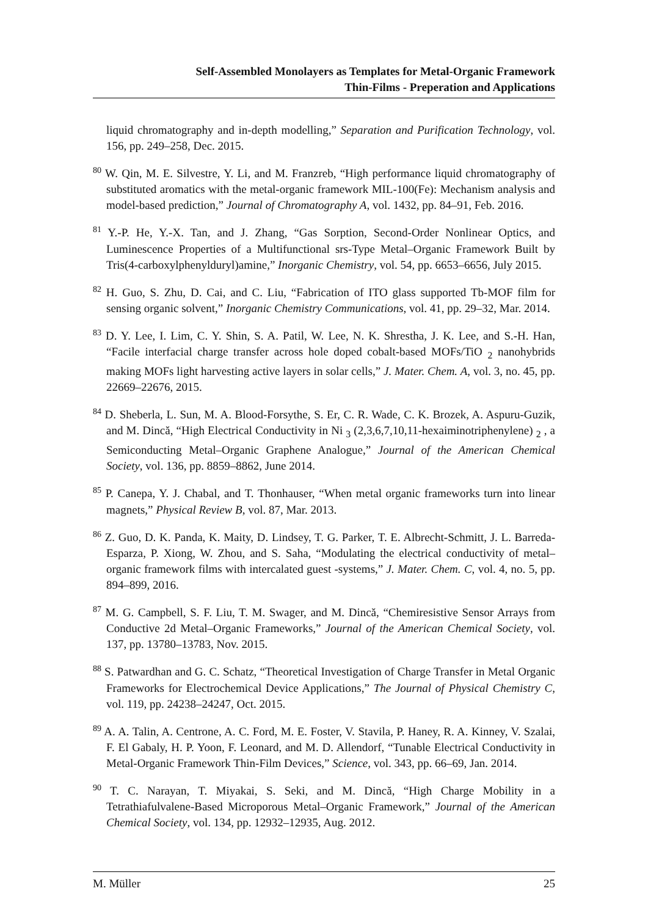Self-Assembled Monolayers as Templates for Metal-Organic Framework
Thin-Films - Preperation and Applications
liquid chromatography and in-depth modelling,” Separation and Purification Technology, vol. 156, pp. 249–258, Dec. 2015.
<sup>80</sup> W. Qin, M. E. Silvestre, Y. Li, and M. Franzreb, “High performance liquid chromatography of substituted aromatics with the metal-organic framework MIL-100(Fe): Mechanism analysis and model-based prediction,” Journal of Chromatography A, vol. 1432, pp. 84–91, Feb. 2016.
<sup>81</sup> Y.-P. He, Y.-X. Tan, and J. Zhang, “Gas Sorption, Second-Order Nonlinear Optics, and Luminescence Properties of a Multifunctional srs-Type Metal–Organic Framework Built by Tris(4-carboxylphenylduryl)amine,” Inorganic Chemistry, vol. 54, pp. 6653–6656, July 2015.
<sup>82</sup> H. Guo, S. Zhu, D. Cai, and C. Liu, “Fabrication of ITO glass supported Tb-MOF film for sensing organic solvent,” Inorganic Chemistry Communications, vol. 41, pp. 29–32, Mar. 2014.
<sup>83</sup> D. Y. Lee, I. Lim, C. Y. Shin, S. A. Patil, W. Lee, N. K. Shrestha, J. K. Lee, and S.-H. Han, “Facile interfacial charge transfer across hole doped cobalt-based MOFs/TiO <sub>2</sub> nanohybrids making MOFs light harvesting active layers in solar cells,” J. Mater. Chem. A, vol. 3, no. 45, pp. 22669–22676, 2015.
<sup>84</sup> D. Sheberla, L. Sun, M. A. Blood-Forsythe, S. Er, C. R. Wade, C. K. Brozek, A. Aspuru-Guzik, and M. Dincă, “High Electrical Conductivity in Ni <sub>3</sub> (2,3,6,7,10,11-hexaiminotriphenylene) <sub>2</sub> , a Semiconducting Metal–Organic Graphene Analogue,” Journal of the American Chemical Society, vol. 136, pp. 8859–8862, June 2014.
<sup>85</sup> P. Canepa, Y. J. Chabal, and T. Thonhauser, “When metal organic frameworks turn into linear magnets,” Physical Review B, vol. 87, Mar. 2013.
<sup>86</sup> Z. Guo, D. K. Panda, K. Maity, D. Lindsey, T. G. Parker, T. E. Albrecht-Schmitt, J. L. Barreda-Esparza, P. Xiong, W. Zhou, and S. Saha, “Modulating the electrical conductivity of metal–organic framework films with intercalated guest -systems,” J. Mater. Chem. C, vol. 4, no. 5, pp. 894–899, 2016.
<sup>87</sup> M. G. Campbell, S. F. Liu, T. M. Swager, and M. Dincă, “Chemiresistive Sensor Arrays from Conductive 2d Metal–Organic Frameworks,” Journal of the American Chemical Society, vol. 137, pp. 13780–13783, Nov. 2015.
<sup>88</sup> S. Patwardhan and G. C. Schatz, “Theoretical Investigation of Charge Transfer in Metal Organic Frameworks for Electrochemical Device Applications,” The Journal of Physical Chemistry C, vol. 119, pp. 24238–24247, Oct. 2015.
<sup>89</sup> A. A. Talin, A. Centrone, A. C. Ford, M. E. Foster, V. Stavila, P. Haney, R. A. Kinney, V. Szalai, F. El Gabaly, H. P. Yoon, F. Leonard, and M. D. Allendorf, “Tunable Electrical Conductivity in Metal-Organic Framework Thin-Film Devices,” Science, vol. 343, pp. 66–69, Jan. 2014.
<sup>90</sup> T. C. Narayan, T. Miyakai, S. Seki, and M. Dincă, “High Charge Mobility in a Tetrathiafulvalene-Based Microporous Metal–Organic Framework,” Journal of the American Chemical Society, vol. 134, pp. 12932–12935, Aug. 2012.
M. Müller 25